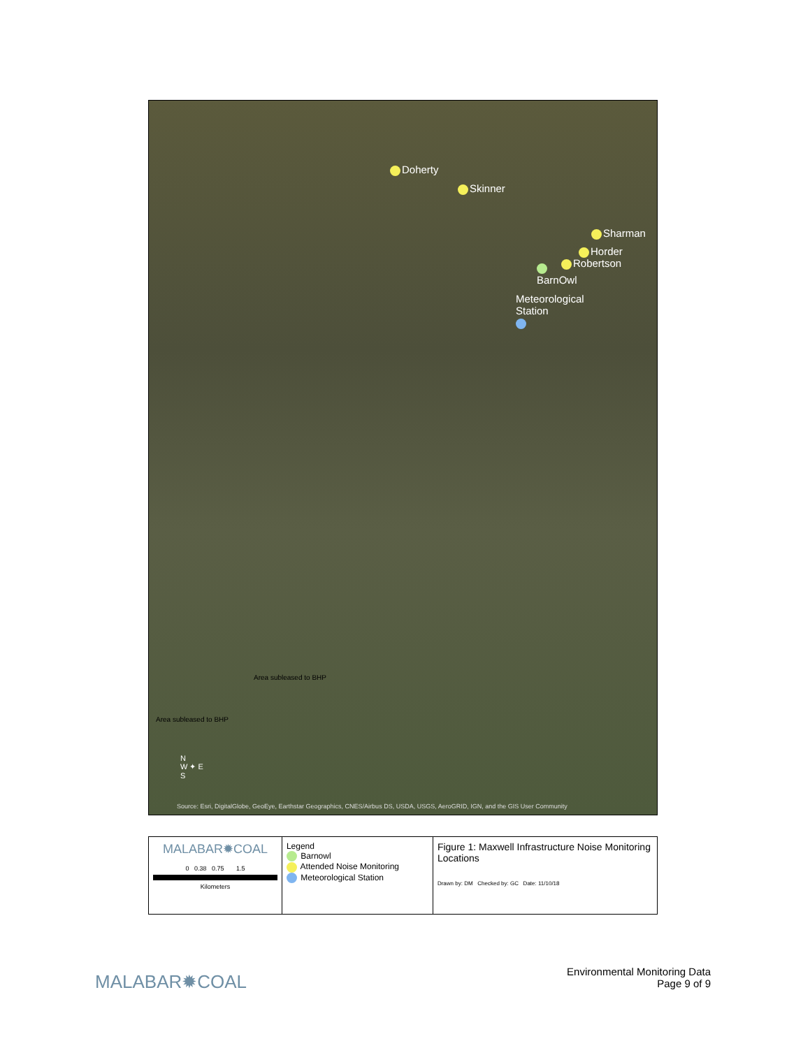Doherty
Skinner
Sharman
Horder
Robertson
BarnOwl
Meteorological
Station
Area subleased to BHP
Area subleased to BHP
N
W ✦ E
S
Source: Esri, DigitalGlobe, GeoEye, Earthstar Geographics, CNES/Airbus DS, USDA, USGS, AeroGRID, IGN, and the GIS User Community
MALABAR✹COAL
0 0.38 0.75 1.5
Kilometers
Legend
Barnowl
Attended Noise Monitoring
Meteorological Station
Figure 1: Maxwell Infrastructure Noise Monitoring Locations
Drawn by: DM Checked by: GC Date: 11/10/18
MALABAR✹COAL
Environmental Monitoring Data
Page 9 of 9